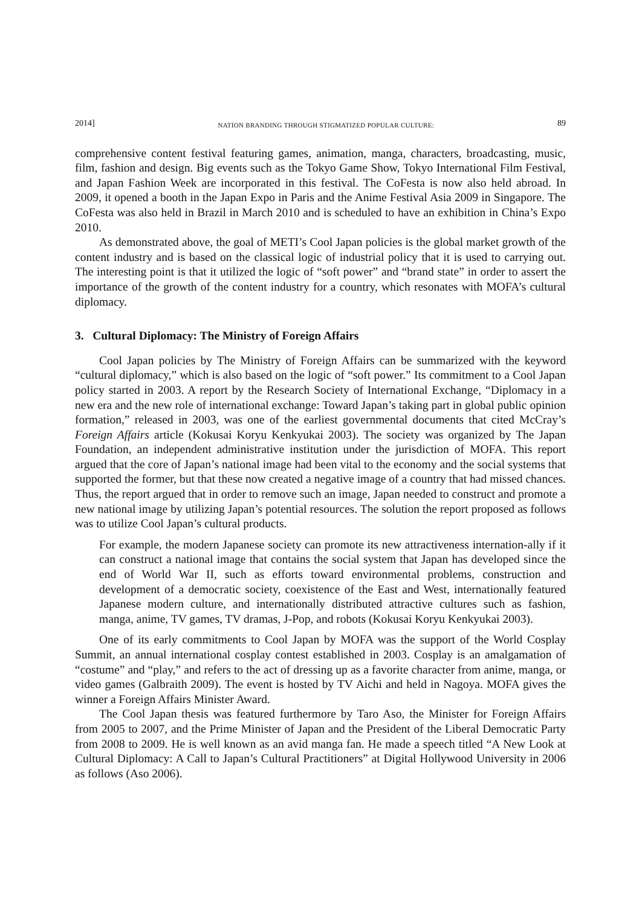2014] NATION BRANDING THROUGH STIGMATIZED POPULAR CULTURE: 89
comprehensive content festival featuring games, animation, manga, characters, broadcasting, music, film, fashion and design. Big events such as the Tokyo Game Show, Tokyo International Film Festival, and Japan Fashion Week are incorporated in this festival. The CoFesta is now also held abroad. In 2009, it opened a booth in the Japan Expo in Paris and the Anime Festival Asia 2009 in Singapore. The CoFesta was also held in Brazil in March 2010 and is scheduled to have an exhibition in China’s Expo 2010.
As demonstrated above, the goal of METI’s Cool Japan policies is the global market growth of the content industry and is based on the classical logic of industrial policy that it is used to carrying out. The interesting point is that it utilized the logic of “soft power” and “brand state” in order to assert the importance of the growth of the content industry for a country, which resonates with MOFA’s cultural diplomacy.
3. Cultural Diplomacy: The Ministry of Foreign Affairs
Cool Japan policies by The Ministry of Foreign Affairs can be summarized with the keyword “cultural diplomacy,” which is also based on the logic of “soft power.” Its commitment to a Cool Japan policy started in 2003. A report by the Research Society of International Exchange, “Diplomacy in a new era and the new role of international exchange: Toward Japan’s taking part in global public opinion formation,” released in 2003, was one of the earliest governmental documents that cited McCray’s Foreign Affairs article (Kokusai Koryu Kenkyukai 2003). The society was organized by The Japan Foundation, an independent administrative institution under the jurisdiction of MOFA. This report argued that the core of Japan’s national image had been vital to the economy and the social systems that supported the former, but that these now created a negative image of a country that had missed chances. Thus, the report argued that in order to remove such an image, Japan needed to construct and promote a new national image by utilizing Japan’s potential resources. The solution the report proposed as follows was to utilize Cool Japan’s cultural products.
For example, the modern Japanese society can promote its new attractiveness internation-ally if it can construct a national image that contains the social system that Japan has developed since the end of World War II, such as efforts toward environmental problems, construction and development of a democratic society, coexistence of the East and West, internationally featured Japanese modern culture, and internationally distributed attractive cultures such as fashion, manga, anime, TV games, TV dramas, J-Pop, and robots (Kokusai Koryu Kenkyukai 2003).
One of its early commitments to Cool Japan by MOFA was the support of the World Cosplay Summit, an annual international cosplay contest established in 2003. Cosplay is an amalgamation of “costume” and “play,” and refers to the act of dressing up as a favorite character from anime, manga, or video games (Galbraith 2009). The event is hosted by TV Aichi and held in Nagoya. MOFA gives the winner a Foreign Affairs Minister Award.
The Cool Japan thesis was featured furthermore by Taro Aso, the Minister for Foreign Affairs from 2005 to 2007, and the Prime Minister of Japan and the President of the Liberal Democratic Party from 2008 to 2009. He is well known as an avid manga fan. He made a speech titled “A New Look at Cultural Diplomacy: A Call to Japan’s Cultural Practitioners” at Digital Hollywood University in 2006 as follows (Aso 2006).